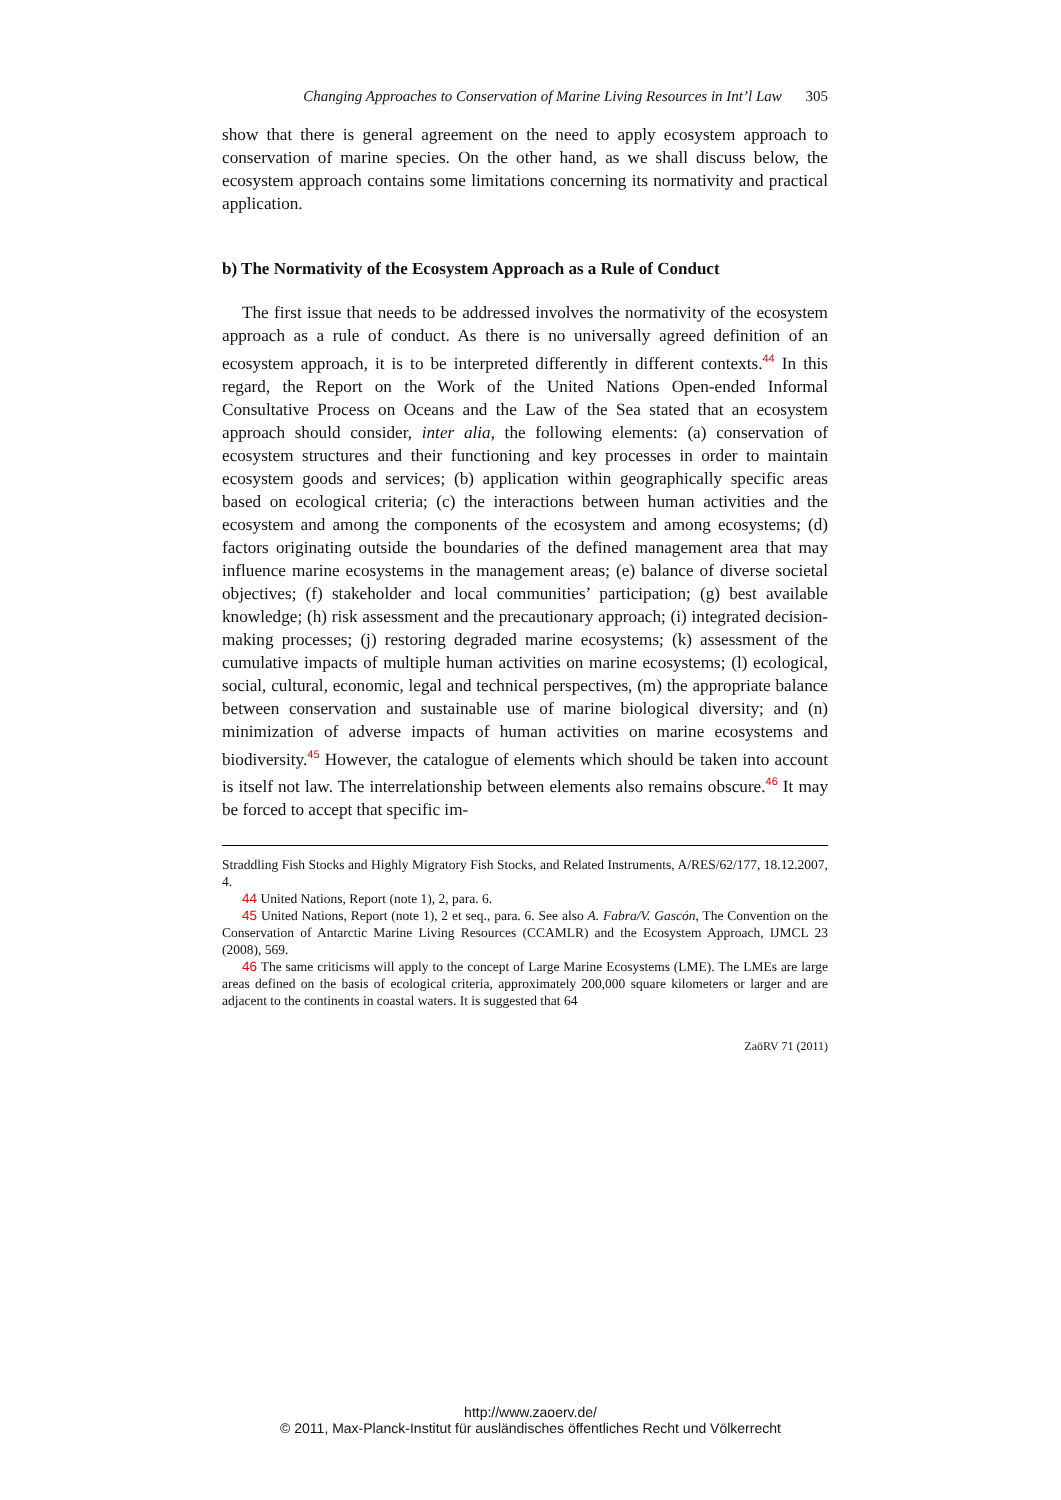Changing Approaches to Conservation of Marine Living Resources in Int’l Law 305
show that there is general agreement on the need to apply ecosystem approach to conservation of marine species. On the other hand, as we shall discuss below, the ecosystem approach contains some limitations concerning its normativity and practical application.
b) The Normativity of the Ecosystem Approach as a Rule of Conduct
The first issue that needs to be addressed involves the normativity of the ecosystem approach as a rule of conduct. As there is no universally agreed definition of an ecosystem approach, it is to be interpreted differently in different contexts.<sup>44</sup> In this regard, the Report on the Work of the United Nations Open-ended Informal Consultative Process on Oceans and the Law of the Sea stated that an ecosystem approach should consider, inter alia, the following elements: (a) conservation of ecosystem structures and their functioning and key processes in order to maintain ecosystem goods and services; (b) application within geographically specific areas based on ecological criteria; (c) the interactions between human activities and the ecosystem and among the components of the ecosystem and among ecosystems; (d) factors originating outside the boundaries of the defined management area that may influence marine ecosystems in the management areas; (e) balance of diverse societal objectives; (f) stakeholder and local communities’ participation; (g) best available knowledge; (h) risk assessment and the precautionary approach; (i) integrated decision-making processes; (j) restoring degraded marine ecosystems; (k) assessment of the cumulative impacts of multiple human activities on marine ecosystems; (l) ecological, social, cultural, economic, legal and technical perspectives, (m) the appropriate balance between conservation and sustainable use of marine biological diversity; and (n) minimization of adverse impacts of human activities on marine ecosystems and biodiversity.<sup>45</sup> However, the catalogue of elements which should be taken into account is itself not law. The interrelationship between elements also remains obscure.<sup>46</sup> It may be forced to accept that specific im-
Straddling Fish Stocks and Highly Migratory Fish Stocks, and Related Instruments, A/RES/62/177, 18.12.2007, 4.
44 United Nations, Report (note 1), 2, para. 6.
45 United Nations, Report (note 1), 2 et seq., para. 6. See also A. Fabra/V. Gascón, The Convention on the Conservation of Antarctic Marine Living Resources (CCAMLR) and the Ecosystem Approach, IJMCL 23 (2008), 569.
46 The same criticisms will apply to the concept of Large Marine Ecosystems (LME). The LMEs are large areas defined on the basis of ecological criteria, approximately 200,000 square kilometers or larger and are adjacent to the continents in coastal waters. It is suggested that 64
ZaöRV 71 (2011)
http://www.zaoerv.de/
© 2011, Max-Planck-Institut für ausländisches öffentliches Recht und Völkerrecht